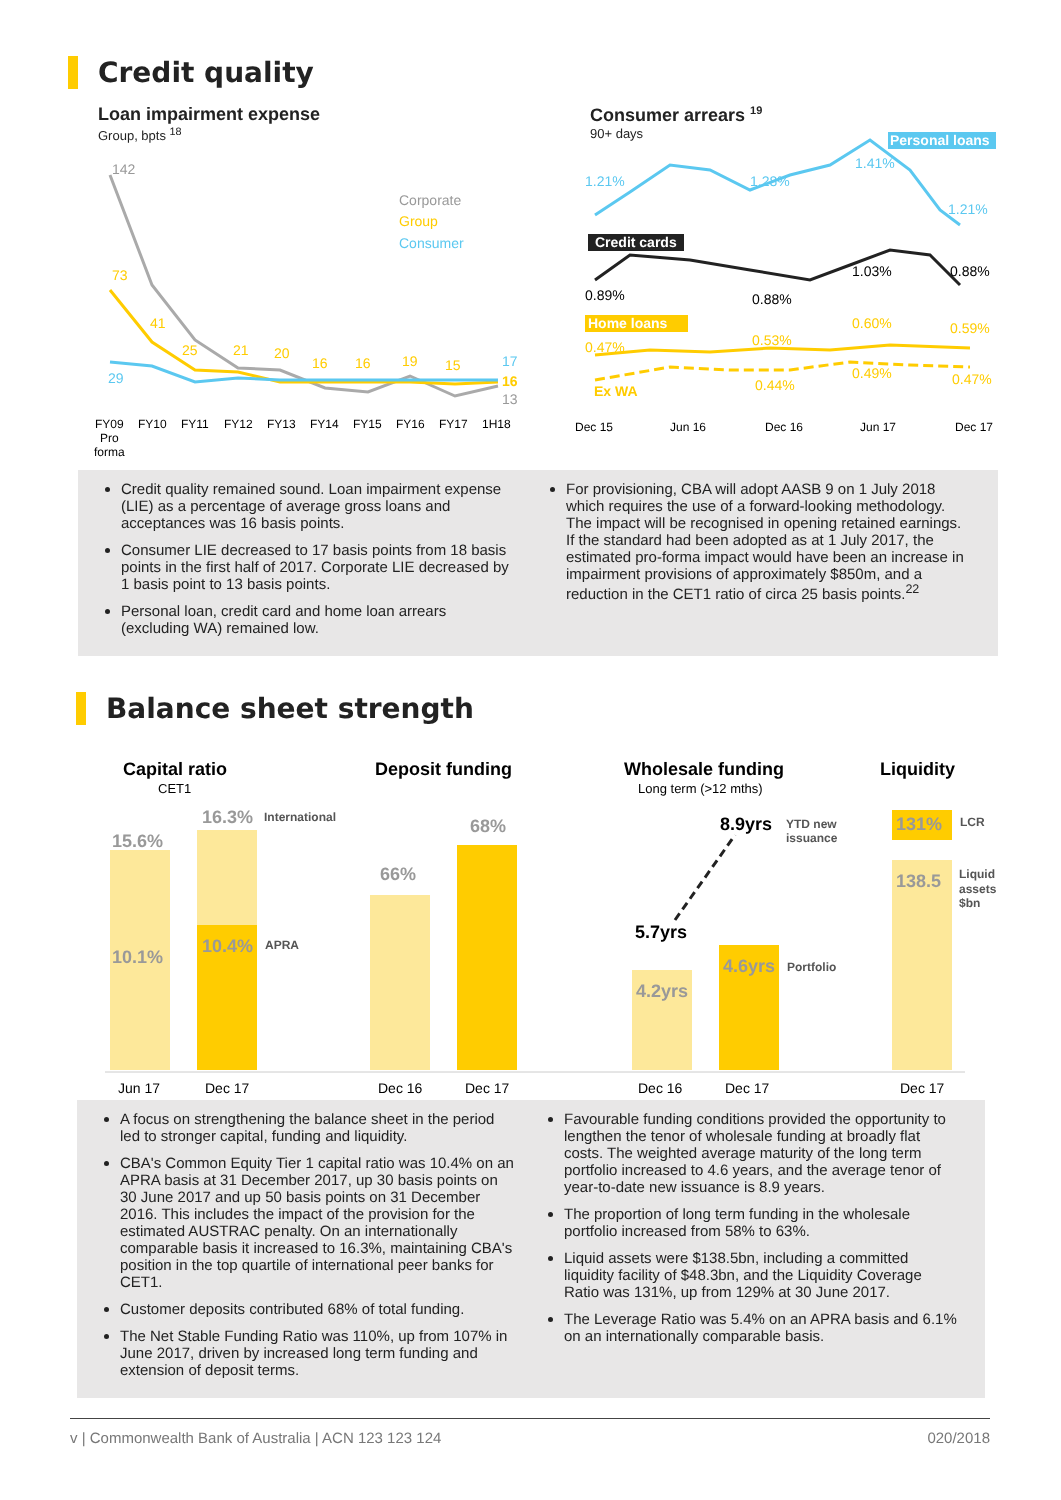Credit quality
Loan impairment expense
Group, bpts <sup>18</sup>
142
73
41
25
21
20
16
16
19
15
17
16
13
29
Corporate
Group
Consumer
FY09
FY10
FY11
FY12
FY13
FY14
FY15
FY16
FY17
1H18
Pro
forma
Consumer arrears <sup>19</sup>
90+ days
Personal loans
Credit cards
Home loans
1.21%
1.28%
1.41%
1.21%
0.89%
0.88%
1.03%
0.88%
0.47%
0.53%
0.60%
0.59%
Ex WA
0.44%
0.49%
0.47%
Dec 15
Jun 16
Dec 16
Jun 17
Dec 17
Credit quality remained sound. Loan impairment expense (LIE) as a percentage of average gross loans and acceptances was 16 basis points.
Consumer LIE decreased to 17 basis points from 18 basis points in the first half of 2017. Corporate LIE decreased by 1 basis point to 13 basis points.
Personal loan, credit card and home loan arrears (excluding WA) remained low.
For provisioning, CBA will adopt AASB 9 on 1 July 2018 which requires the use of a forward-looking methodology. The impact will be recognised in opening retained earnings. If the standard had been adopted as at 1 July 2017, the estimated pro-forma impact would have been an increase in impairment provisions of approximately $850m, and a reduction in the CET1 ratio of circa 25 basis points.<sup>22</sup>
Balance sheet strength
Capital ratio
CET1
Deposit funding
Wholesale funding
Long term (>12 mths)
Liquidity
15.6%
16.3%
10.1%
10.4%
66%
68%
4.2yrs
4.6yrs
138.5
131%
8.9yrs
5.7yrs
International
APRA
YTD new
issuance
Portfolio
LCR
Liquid
assets
$bn
Jun 17
Dec 17
Dec 16
Dec 17
Dec 16
Dec 17
Dec 17
A focus on strengthening the balance sheet in the period led to stronger capital, funding and liquidity.
CBA's Common Equity Tier 1 capital ratio was 10.4% on an APRA basis at 31 December 2017, up 30 basis points on 30 June 2017 and up 50 basis points on 31 December 2016. This includes the impact of the provision for the estimated AUSTRAC penalty. On an internationally comparable basis it increased to 16.3%, maintaining CBA's position in the top quartile of international peer banks for CET1.
Customer deposits contributed 68% of total funding.
The Net Stable Funding Ratio was 110%, up from 107% in June 2017, driven by increased long term funding and extension of deposit terms.
Favourable funding conditions provided the opportunity to lengthen the tenor of wholesale funding at broadly flat costs. The weighted average maturity of the long term portfolio increased to 4.6 years, and the average tenor of year-to-date new issuance is 8.9 years.
The proportion of long term funding in the wholesale portfolio increased from 58% to 63%.
Liquid assets were $138.5bn, including a committed liquidity facility of $48.3bn, and the Liquidity Coverage Ratio was 131%, up from 129% at 30 June 2017.
The Leverage Ratio was 5.4% on an APRA basis and 6.1% on an internationally comparable basis.
v | Commonwealth Bank of Australia | ACN 123 123 124 020/2018